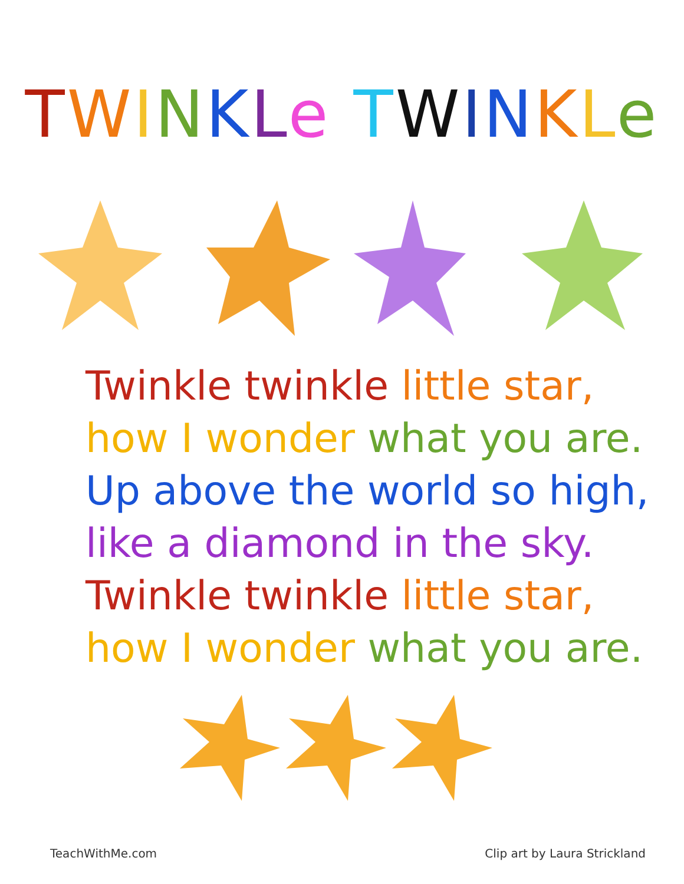TWINKLe TWINKLe
Twinkle twinkle little star,
how I wonder what you are.
Up above the world so high,
like a diamond in the sky.
Twinkle twinkle little star,
how I wonder what you are.
TeachWithMe.com Clip art by Laura Strickland